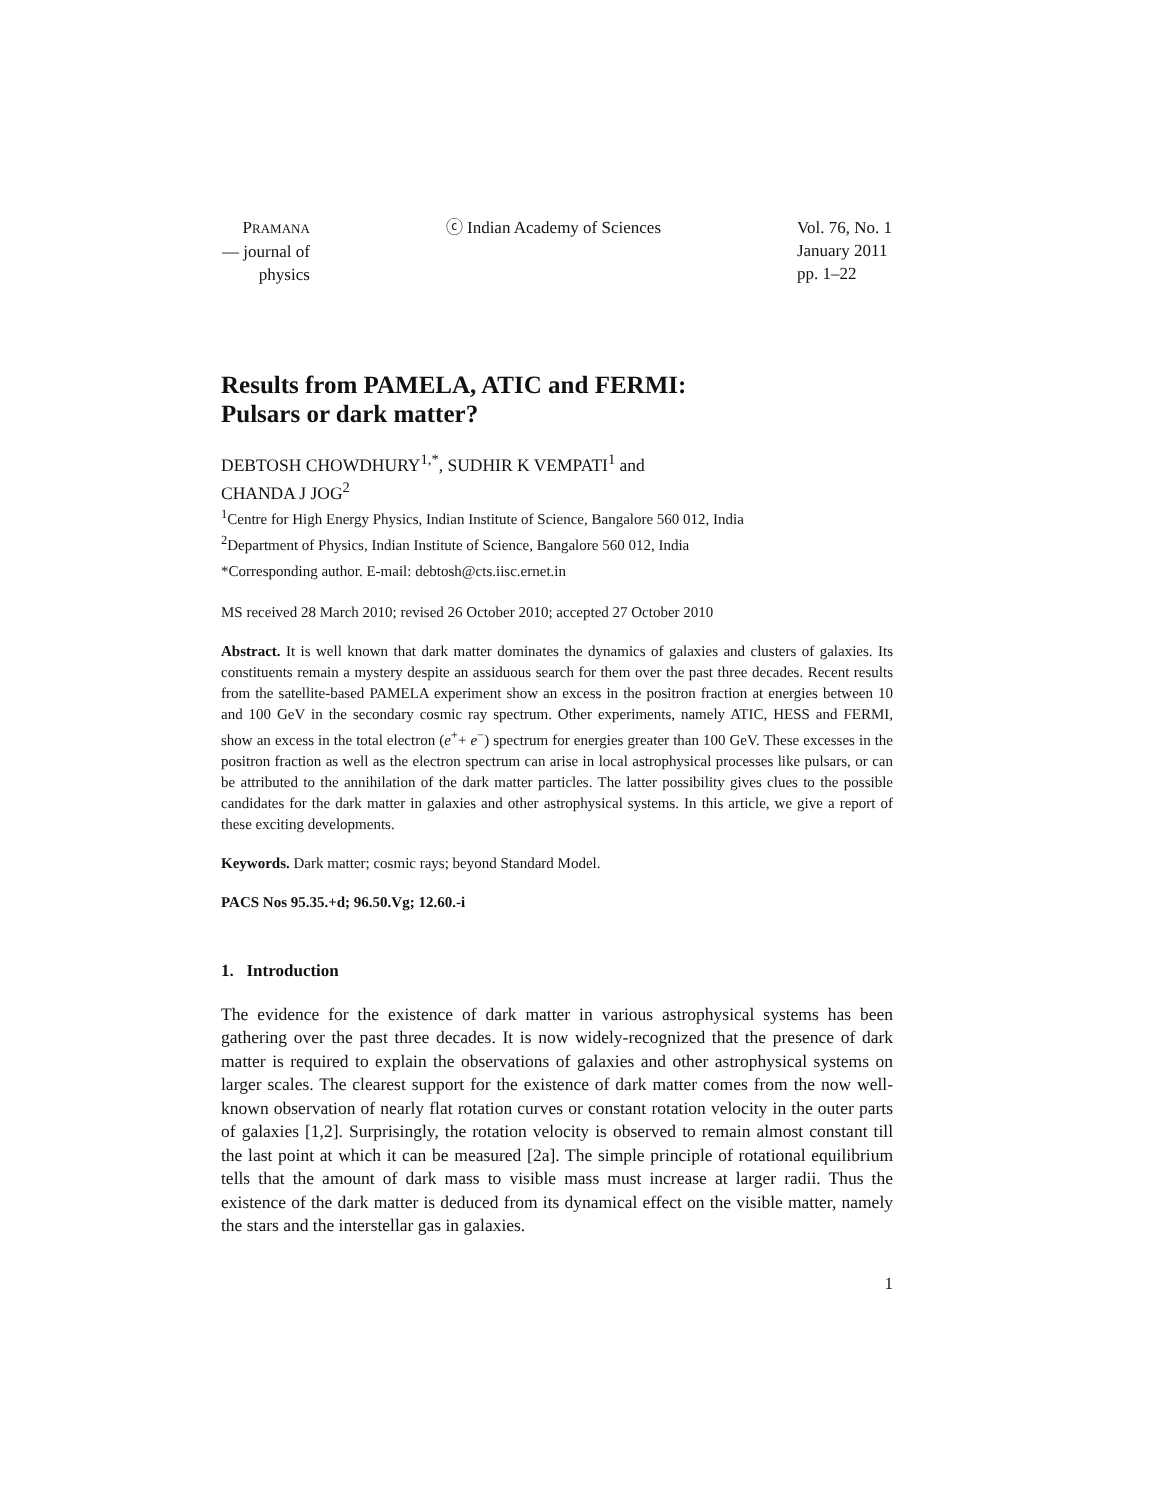PRAMANA
— journal of
physics
ⓒ Indian Academy of Sciences Vol. 76, No. 1
January 2011
pp. 1–22
Results from PAMELA, ATIC and FERMI:
Pulsars or dark matter?
DEBTOSH CHOWDHURY<sup>1,*</sup>, SUDHIR K VEMPATI<sup>1</sup> and
CHANDA J JOG<sup>2</sup>
<sup>1</sup> Centre for High Energy Physics, Indian Institute of Science, Bangalore 560 012, India
<sup>2</sup> Department of Physics, Indian Institute of Science, Bangalore 560 012, India
*Corresponding author. E-mail: debtosh@cts.iisc.ernet.in
MS received 28 March 2010; revised 26 October 2010; accepted 27 October 2010
Abstract. It is well known that dark matter dominates the dynamics of galaxies and clusters of galaxies. Its constituents remain a mystery despite an assiduous search for them over the past three decades. Recent results from the satellite-based PAMELA experiment show an excess in the positron fraction at energies between 10 and 100 GeV in the secondary cosmic ray spectrum. Other experiments, namely ATIC, HESS and FERMI, show an excess in the total electron (e<sup>+</sup>+ e<sup>−</sup>) spectrum for energies greater than 100 GeV. These excesses in the positron fraction as well as the electron spectrum can arise in local astrophysical processes like pulsars, or can be attributed to the annihilation of the dark matter particles. The latter possibility gives clues to the possible candidates for the dark matter in galaxies and other astrophysical systems. In this article, we give a report of these exciting developments.
Keywords. Dark matter; cosmic rays; beyond Standard Model.
PACS Nos 95.35.+d; 96.50.Vg; 12.60.-i
1. Introduction
The evidence for the existence of dark matter in various astrophysical systems has been gathering over the past three decades. It is now widely-recognized that the presence of dark matter is required to explain the observations of galaxies and other astrophysical systems on larger scales. The clearest support for the existence of dark matter comes from the now well-known observation of nearly flat rotation curves or constant rotation velocity in the outer parts of galaxies [1,2]. Surprisingly, the rotation velocity is observed to remain almost constant till the last point at which it can be measured [2a]. The simple principle of rotational equilibrium tells that the amount of dark mass to visible mass must increase at larger radii. Thus the existence of the dark matter is deduced from its dynamical effect on the visible matter, namely the stars and the interstellar gas in galaxies.
1